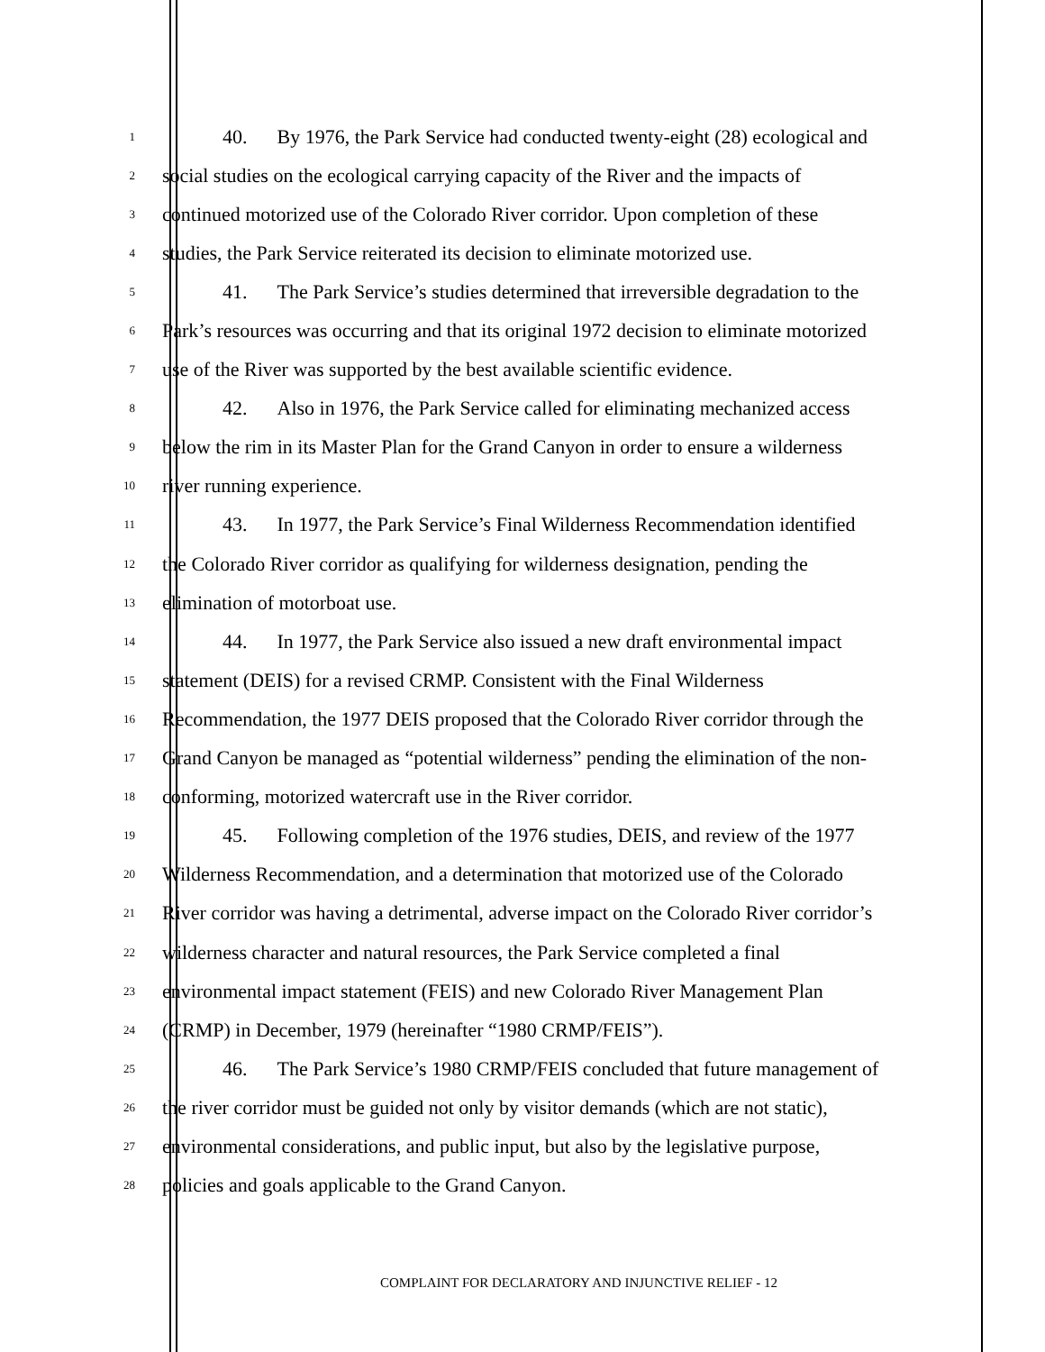1
40. By 1976, the Park Service had conducted twenty-eight (28) ecological and
2
social studies on the ecological carrying capacity of the River and the impacts of
3
continued motorized use of the Colorado River corridor. Upon completion of these
4
studies, the Park Service reiterated its decision to eliminate motorized use.
5
41. The Park Service’s studies determined that irreversible degradation to the
6
Park’s resources was occurring and that its original 1972 decision to eliminate motorized
7
use of the River was supported by the best available scientific evidence.
8
42. Also in 1976, the Park Service called for eliminating mechanized access
9
below the rim in its Master Plan for the Grand Canyon in order to ensure a wilderness
10
river running experience.
11
43. In 1977, the Park Service’s Final Wilderness Recommendation identified
12
the Colorado River corridor as qualifying for wilderness designation, pending the
13
elimination of motorboat use.
14
44. In 1977, the Park Service also issued a new draft environmental impact
15
statement (DEIS) for a revised CRMP. Consistent with the Final Wilderness
16
Recommendation, the 1977 DEIS proposed that the Colorado River corridor through the
17
Grand Canyon be managed as “potential wilderness” pending the elimination of the non-
18
conforming, motorized watercraft use in the River corridor.
19
45. Following completion of the 1976 studies, DEIS, and review of the 1977
20
Wilderness Recommendation, and a determination that motorized use of the Colorado
21
River corridor was having a detrimental, adverse impact on the Colorado River corridor’s
22
wilderness character and natural resources, the Park Service completed a final
23
environmental impact statement (FEIS) and new Colorado River Management Plan
24
(CRMP) in December, 1979 (hereinafter “1980 CRMP/FEIS”).
25
46. The Park Service’s 1980 CRMP/FEIS concluded that future management of
26
the river corridor must be guided not only by visitor demands (which are not static),
27
environmental considerations, and public input, but also by the legislative purpose,
28
policies and goals applicable to the Grand Canyon.
COMPLAINT FOR DECLARATORY AND INJUNCTIVE RELIEF - 12